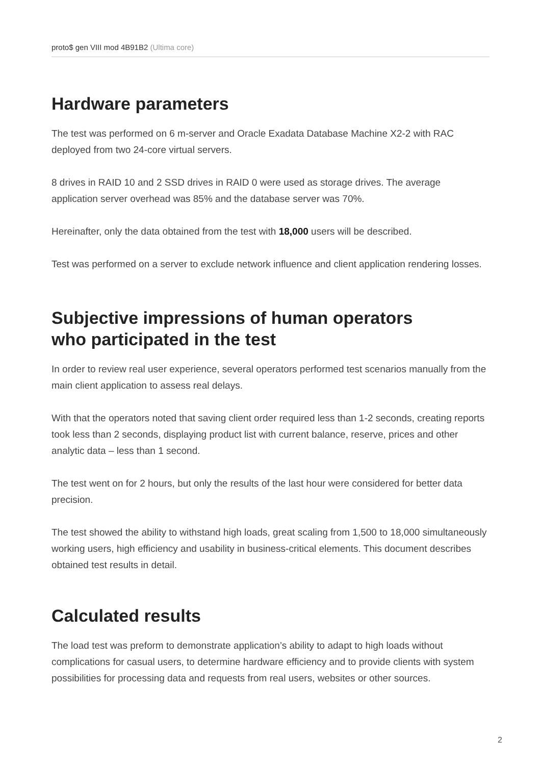proto$ gen VIII mod 4B91B2 (Ultima core)
Hardware parameters
The test was performed on 6 m-server and Oracle Exadata Database Machine X2-2 with RAC deployed from two 24-core virtual servers.
8 drives in RAID 10 and 2 SSD drives in RAID 0 were used as storage drives. The average application server overhead was 85% and the database server was 70%.
Hereinafter, only the data obtained from the test with 18,000 users will be described.
Test was performed on a server to exclude network influence and client application rendering losses.
Subjective impressions of human operators
who participated in the test
In order to review real user experience, several operators performed test scenarios manually from the main client application to assess real delays.
With that the operators noted that saving client order required less than 1-2 seconds, creating reports took less than 2 seconds, displaying product list with current balance, reserve, prices and other analytic data – less than 1 second.
The test went on for 2 hours, but only the results of the last hour were considered for better data precision.
The test showed the ability to withstand high loads, great scaling from 1,500 to 18,000 simultaneously working users, high efficiency and usability in business-critical elements. This document describes obtained test results in detail.
Calculated results
The load test was preform to demonstrate application’s ability to adapt to high loads without complications for casual users, to determine hardware efficiency and to provide clients with system possibilities for processing data and requests from real users, websites or other sources.
2